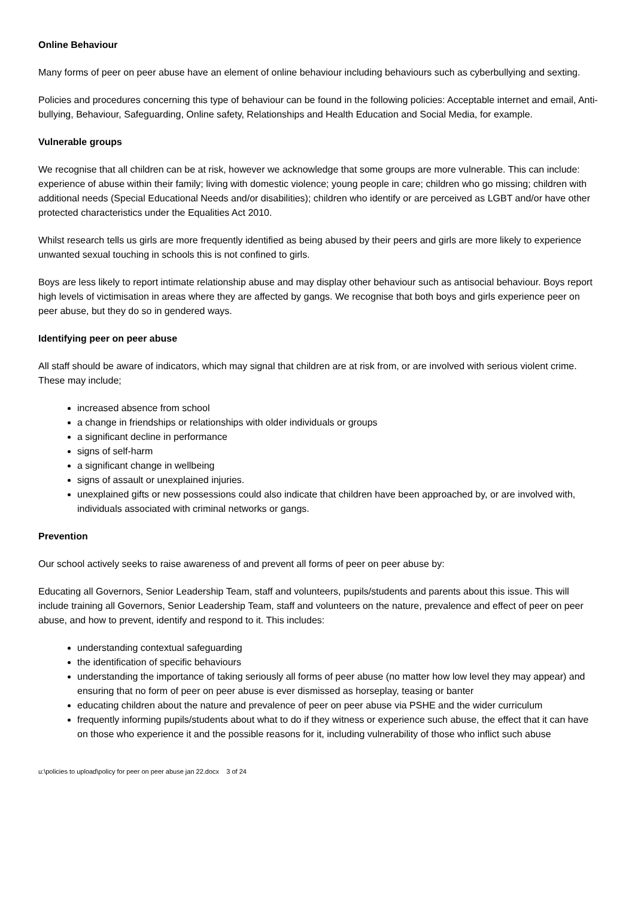Online Behaviour
Many forms of peer on peer abuse have an element of online behaviour including behaviours such as cyberbullying and sexting.
Policies and procedures concerning this type of behaviour can be found in the following policies: Acceptable internet and email, Anti-bullying, Behaviour, Safeguarding, Online safety, Relationships and Health Education and Social Media, for example.
Vulnerable groups
We recognise that all children can be at risk, however we acknowledge that some groups are more vulnerable. This can include: experience of abuse within their family; living with domestic violence; young people in care; children who go missing; children with additional needs (Special Educational Needs and/or disabilities); children who identify or are perceived as LGBT and/or have other protected characteristics under the Equalities Act 2010.
Whilst research tells us girls are more frequently identified as being abused by their peers and girls are more likely to experience unwanted sexual touching in schools this is not confined to girls.
Boys are less likely to report intimate relationship abuse and may display other behaviour such as antisocial behaviour. Boys report high levels of victimisation in areas where they are affected by gangs. We recognise that both boys and girls experience peer on peer abuse, but they do so in gendered ways.
Identifying peer on peer abuse
All staff should be aware of indicators, which may signal that children are at risk from, or are involved with serious violent crime. These may include;
increased absence from school
a change in friendships or relationships with older individuals or groups
a significant decline in performance
signs of self-harm
a significant change in wellbeing
signs of assault or unexplained injuries.
unexplained gifts or new possessions could also indicate that children have been approached by, or are involved with, individuals associated with criminal networks or gangs.
Prevention
Our school actively seeks to raise awareness of and prevent all forms of peer on peer abuse by:
Educating all Governors, Senior Leadership Team, staff and volunteers, pupils/students and parents about this issue. This will include training all Governors, Senior Leadership Team, staff and volunteers on the nature, prevalence and effect of peer on peer abuse, and how to prevent, identify and respond to it. This includes:
understanding contextual safeguarding
the identification of specific behaviours
understanding the importance of taking seriously all forms of peer abuse (no matter how low level they may appear) and ensuring that no form of peer on peer abuse is ever dismissed as horseplay, teasing or banter
educating children about the nature and prevalence of peer on peer abuse via PSHE and the wider curriculum
frequently informing pupils/students about what to do if they witness or experience such abuse, the effect that it can have on those who experience it and the possible reasons for it, including vulnerability of those who inflict such abuse
u:\policies to upload\policy for peer on peer abuse jan 22.docx 3 of 24